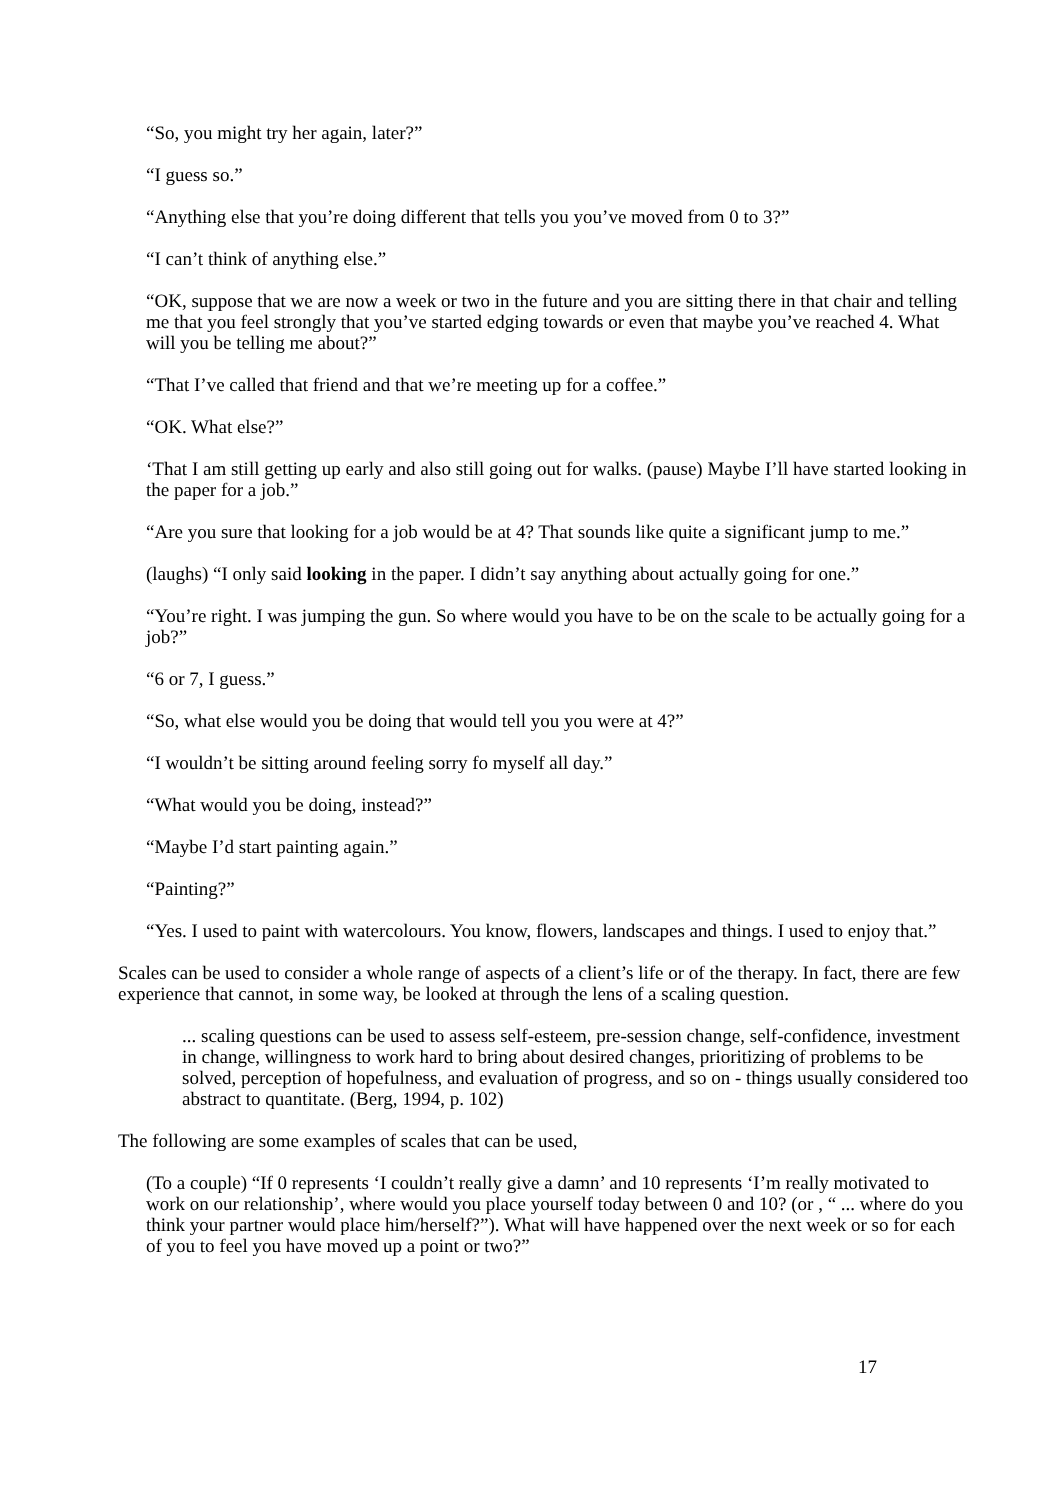“So, you might try her again, later?”
“I guess so.”
“Anything else that you’re doing different that tells you you’ve moved from 0 to 3?”
“I can’t think of anything else.”
“OK, suppose that we are now a week or two in the future and you are sitting there in that chair and telling me that you feel strongly that you’ve started edging towards or even that maybe you’ve reached 4. What will you be telling me about?”
“That I’ve called that friend and that we’re meeting up for a coffee.”
“OK. What else?”
‘That I am still getting up early and also still going out for walks. (pause) Maybe I’ll have started looking in the paper for a job.”
“Are you sure that looking for a job would be at 4? That sounds like quite a significant jump to me.”
(laughs) “I only said looking in the paper. I didn’t say anything about actually going for one.”
“You’re right. I was jumping the gun. So where would you have to be on the scale to be actually going for a job?”
“6 or 7, I guess.”
“So, what else would you be doing that would tell you you were at 4?”
“I wouldn’t be sitting around feeling sorry fo myself all day.”
“What would you be doing, instead?”
“Maybe I’d start painting again.”
“Painting?”
“Yes. I used to paint with watercolours. You know, flowers, landscapes and things. I used to enjoy that.”
Scales can be used to consider a whole range of aspects of a client’s life or of the therapy. In fact, there are few experience that cannot, in some way, be looked at through the lens of a scaling question.
... scaling questions can be used to assess self-esteem, pre-session change, self-confidence, investment in change, willingness to work hard to bring about desired changes, prioritizing of problems to be solved, perception of hopefulness, and evaluation of progress, and so on - things usually considered too abstract to quantitate. (Berg, 1994, p. 102)
The following are some examples of scales that can be used,
(To a couple) “If 0 represents ‘I couldn’t really give a damn’ and 10 represents ‘I’m really motivated to work on our relationship’, where would you place yourself today between 0 and 10? (or , “ ... where do you think your partner would place him/herself?”). What will have happened over the next week or so for each of you to feel you have moved up a point or two?”
17